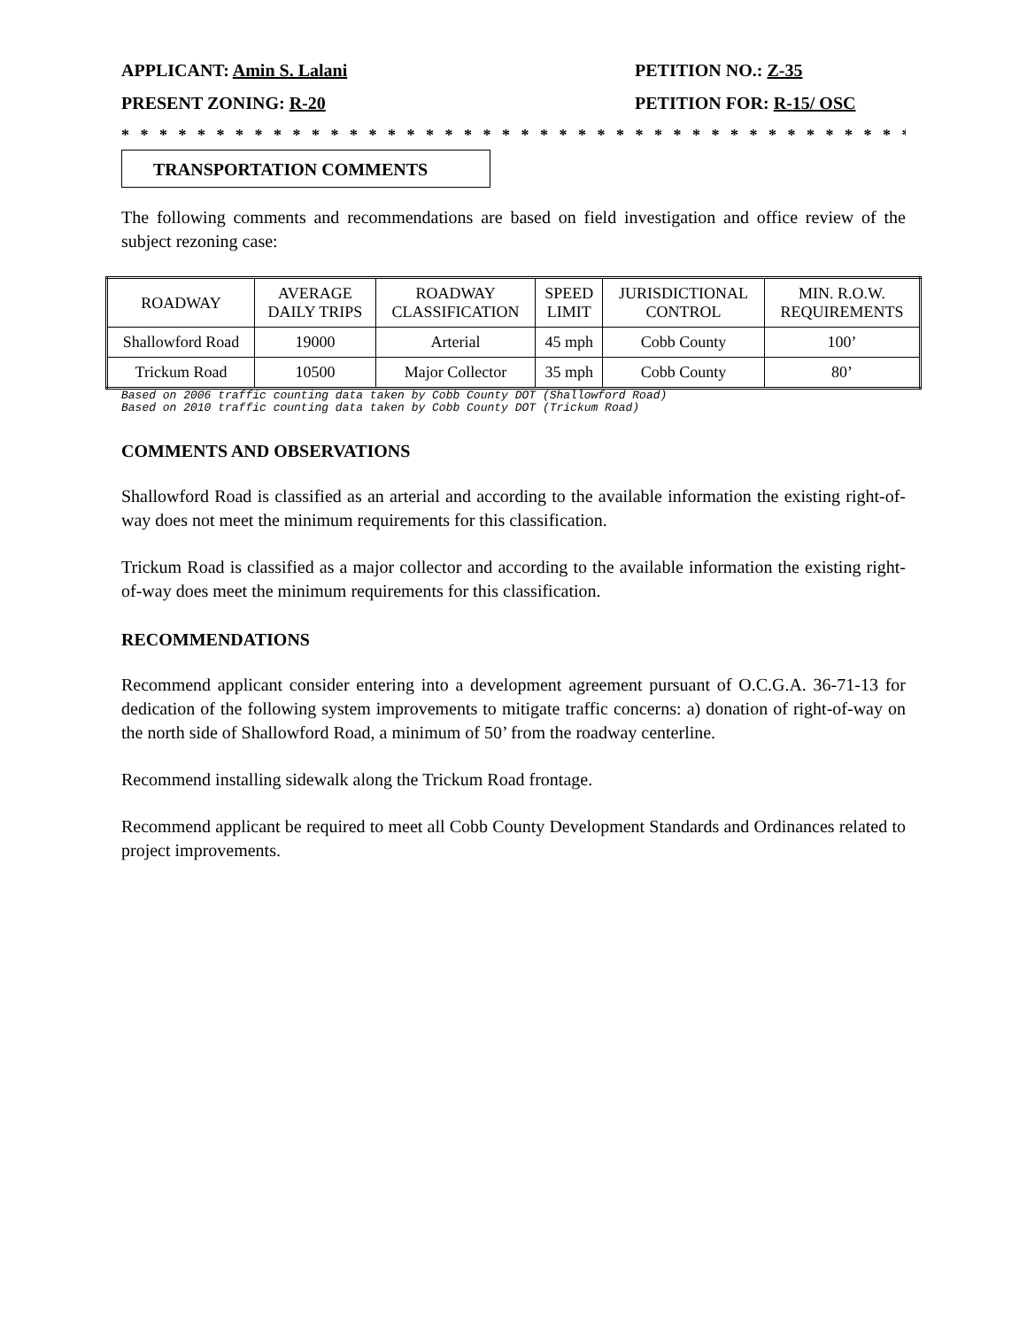APPLICANT: Amin S. Lalani PETITION NO.: Z-35
PRESENT ZONING: R-20 PETITION FOR: R-15/ OSC
* * * * * * * * * * * * * * * * * * * * * * * * * * * * * * * * * * * * * * * * * * * * * * * * * * * *
TRANSPORTATION COMMENTS
The following comments and recommendations are based on field investigation and office review of the subject rezoning case:
| ROADWAY | AVERAGE DAILY TRIPS | ROADWAY CLASSIFICATION | SPEED LIMIT | JURISDICTIONAL CONTROL | MIN. R.O.W. REQUIREMENTS |
| --- | --- | --- | --- | --- | --- |
| Shallowford Road | 19000 | Arterial | 45 mph | Cobb County | 100’ |
| Trickum Road | 10500 | Major Collector | 35 mph | Cobb County | 80’ |
Based on 2006 traffic counting data taken by Cobb County DOT (Shallowford Road)
Based on 2010 traffic counting data taken by Cobb County DOT (Trickum Road)
COMMENTS AND OBSERVATIONS
Shallowford Road is classified as an arterial and according to the available information the existing right-of-way does not meet the minimum requirements for this classification.
Trickum Road is classified as a major collector and according to the available information the existing right-of-way does meet the minimum requirements for this classification.
RECOMMENDATIONS
Recommend applicant consider entering into a development agreement pursuant of O.C.G.A. 36-71-13 for dedication of the following system improvements to mitigate traffic concerns: a) donation of right-of-way on the north side of Shallowford Road, a minimum of 50’ from the roadway centerline.
Recommend installing sidewalk along the Trickum Road frontage.
Recommend applicant be required to meet all Cobb County Development Standards and Ordinances related to project improvements.